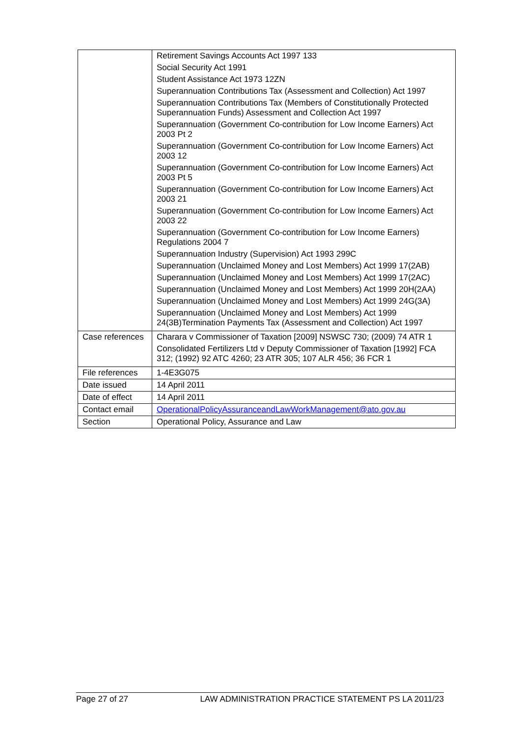| | Retirement Savings Accounts Act 1997 133 Social Security Act 1991 Student Assistance Act 1973 12ZN Superannuation Contributions Tax (Assessment and Collection) Act 1997 Superannuation Contributions Tax (Members of Constitutionally Protected Superannuation Funds) Assessment and Collection Act 1997 Superannuation (Government Co-contribution for Low Income Earners) Act 2003 Pt 2 Superannuation (Government Co-contribution for Low Income Earners) Act 2003 12 Superannuation (Government Co-contribution for Low Income Earners) Act 2003 Pt 5 Superannuation (Government Co-contribution for Low Income Earners) Act 2003 21 Superannuation (Government Co-contribution for Low Income Earners) Act 2003 22 Superannuation (Government Co-contribution for Low Income Earners) Regulations 2004 7 Superannuation Industry (Supervision) Act 1993 299C Superannuation (Unclaimed Money and Lost Members) Act 1999 17(2AB) Superannuation (Unclaimed Money and Lost Members) Act 1999 17(2AC) Superannuation (Unclaimed Money and Lost Members) Act 1999 20H(2AA) Superannuation (Unclaimed Money and Lost Members) Act 1999 24G(3A) Superannuation (Unclaimed Money and Lost Members) Act 1999 24(3B)Termination Payments Tax (Assessment and Collection) Act 1997 |
| Case references | Charara v Commissioner of Taxation [2009] NSWSC 730; (2009) 74 ATR 1 Consolidated Fertilizers Ltd v Deputy Commissioner of Taxation [1992] FCA 312; (1992) 92 ATC 4260; 23 ATR 305; 107 ALR 456; 36 FCR 1 |
| File references | 1-4E3G075 |
| Date issued | 14 April 2011 |
| Date of effect | 14 April 2011 |
| Contact email | OperationalPolicyAssuranceandLawWorkManagement@ato.gov.au |
| Section | Operational Policy, Assurance and Law |
Page 27 of 27 LAW ADMINISTRATION PRACTICE STATEMENT PS LA 2011/23